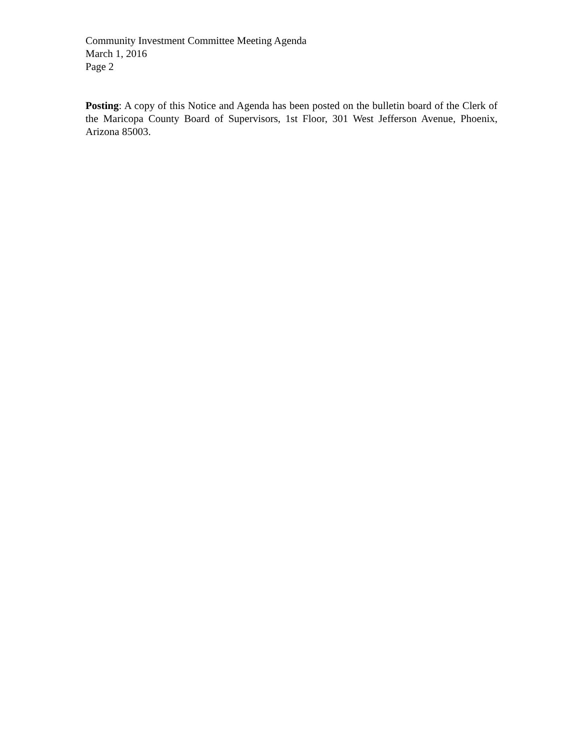Community Investment Committee Meeting Agenda
March 1, 2016
Page 2
Posting: A copy of this Notice and Agenda has been posted on the bulletin board of the Clerk of the Maricopa County Board of Supervisors, 1st Floor, 301 West Jefferson Avenue, Phoenix, Arizona 85003.